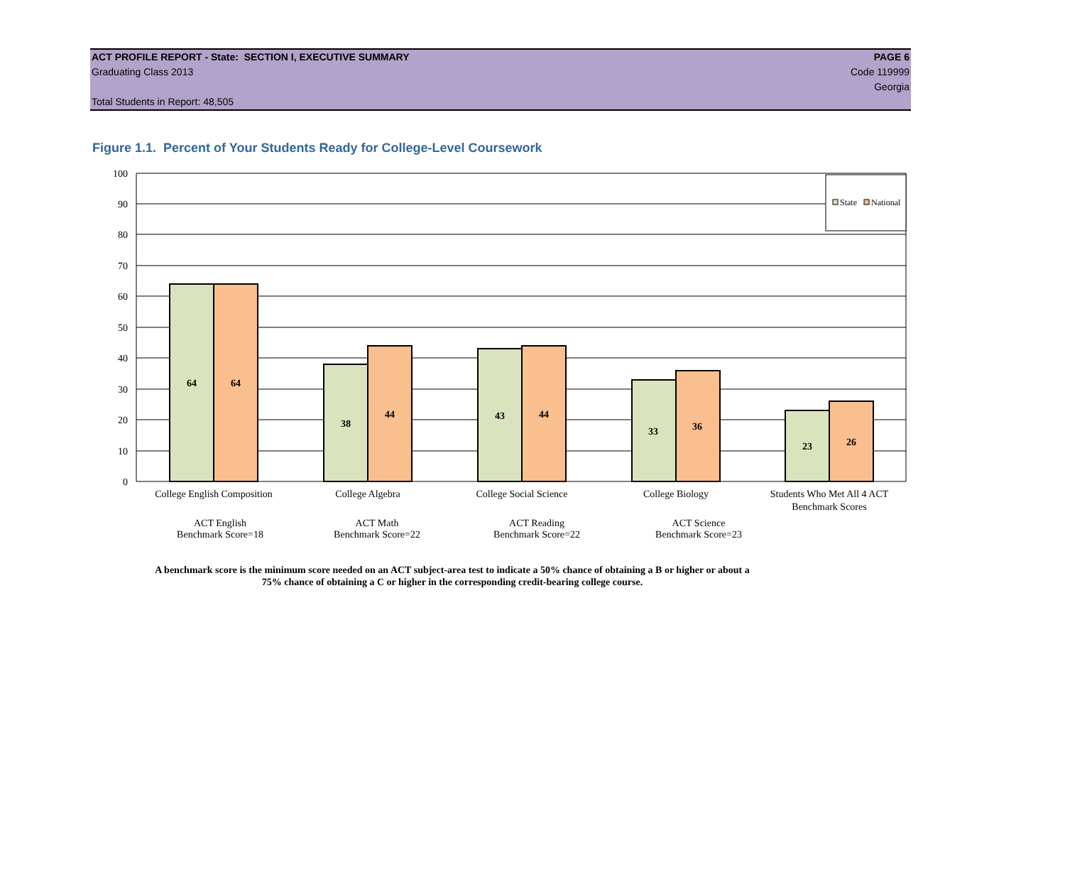ACT PROFILE REPORT - State: SECTION I, EXECUTIVE SUMMARY PAGE 6
Graduating Class 2013 Code 119999
Georgia
Total Students in Report: 48,505
Figure 1.1. Percent of Your Students Ready for College-Level Coursework
100
90
80
70
60
50
40
30
20
10
0
64
64
38
44
43
44
33
36
23
26
State
National
College English Composition
College Algebra
College Social Science
College Biology
Students Who Met All 4 ACT
Benchmark Scores
ACT English
Benchmark Score=18
ACT Math
Benchmark Score=22
ACT Reading
Benchmark Score=22
ACT Science
Benchmark Score=23
A benchmark score is the minimum score needed on an ACT subject-area test to indicate a 50% chance of obtaining a B or higher or about a
75% chance of obtaining a C or higher in the corresponding credit-bearing college course.